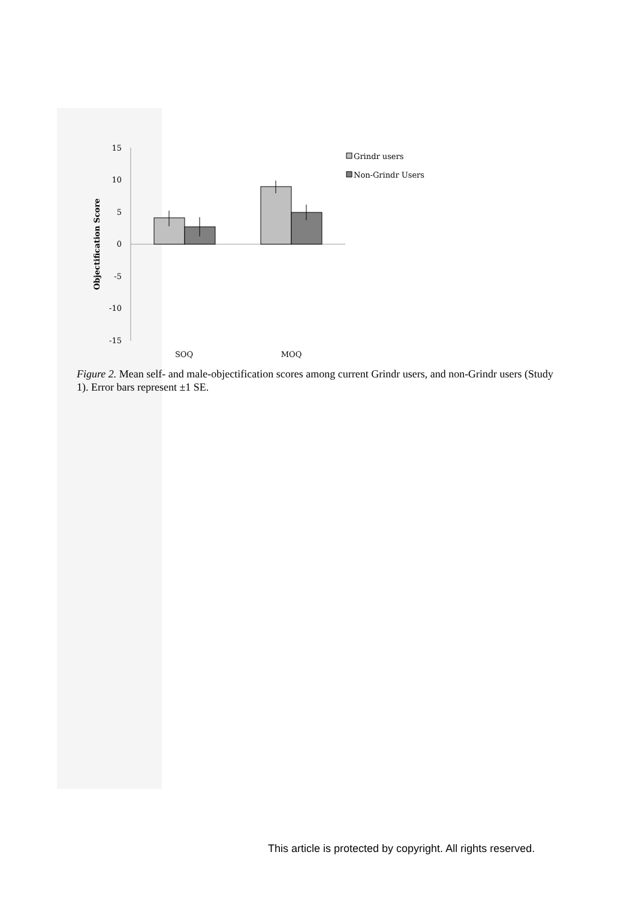15
10
5
0
-5
-10
-15
Objectification Score
SOQ
MOQ
Grindr users
Non-Grindr Users
Figure 2. Mean self- and male-objectification scores among current Grindr users, and non-Grindr users (Study 1). Error bars represent ±1 SE.
This article is protected by copyright. All rights reserved.